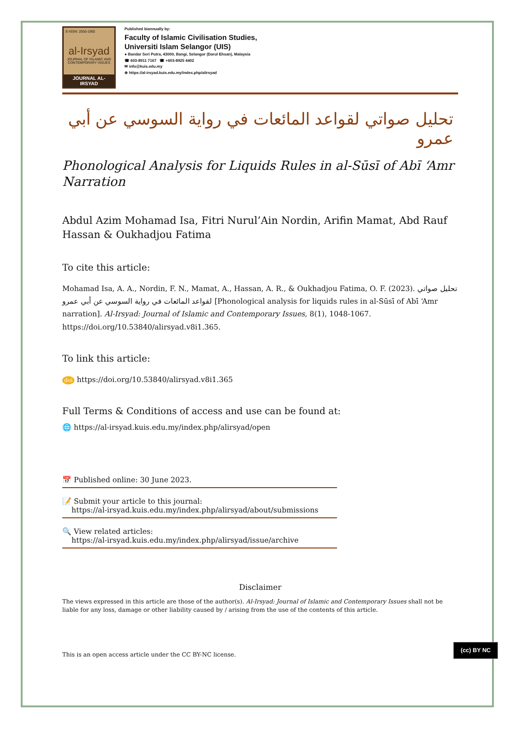E-ISSN: 2550-1992
al-Irsyad
JOURNAL OF ISLAMIC AND CONTEMPORARY ISSUES
JOURNAL AL-IRSYAD
Published biannually by:
Faculty of Islamic Civilisation Studies,
Universiti Islam Selangor (UIS)
● Bandar Seri Putra, 43000, Bangi, Selangor (Darul Ehsan), Malaysia
☎ 603-8911 7167 ☎ +603-8925 4402
✉ info@kuis.edu.my
⊕ https://al-irsyad.kuis.edu.my/index.php/alirsyad
تحليل صواتي لقواعد المائعات في رواية السوسي عن أبي عمرو
Phonological Analysis for Liquids Rules in al-Sūsī of Abī ‘Amr Narration
Abdul Azim Mohamad Isa, Fitri Nurul’Ain Nordin, Arifin Mamat, Abd Rauf Hassan & Oukhadjou Fatima
To cite this article:
Mohamad Isa, A. A., Nordin, F. N., Mamat, A., Hassan, A. R., & Oukhadjou Fatima, O. F. (2023). تحليل صواتي لقواعد المائعات في رواية السوسي عن أبي عمرو [Phonological analysis for liquids rules in al-Sūsī of Abī ‘Amr narration]. Al-Irsyad: Journal of Islamic and Contemporary Issues, 8(1), 1048-1067. https://doi.org/10.53840/alirsyad.v8i1.365.
To link this article:
doi https://doi.org/10.53840/alirsyad.v8i1.365
Full Terms & Conditions of access and use can be found at:
🌐 https://al-irsyad.kuis.edu.my/index.php/alirsyad/open
📅 Published online: 30 June 2023.
📝 Submit your article to this journal:
https://al-irsyad.kuis.edu.my/index.php/alirsyad/about/submissions
🔍 View related articles:
https://al-irsyad.kuis.edu.my/index.php/alirsyad/issue/archive
Disclaimer
The views expressed in this article are those of the author(s). Al-Irsyad: Journal of Islamic and Contemporary Issues shall not be liable for any loss, damage or other liability caused by / arising from the use of the contents of this article.
This is an open access article under the CC BY-NC license.
(cc) BY NC